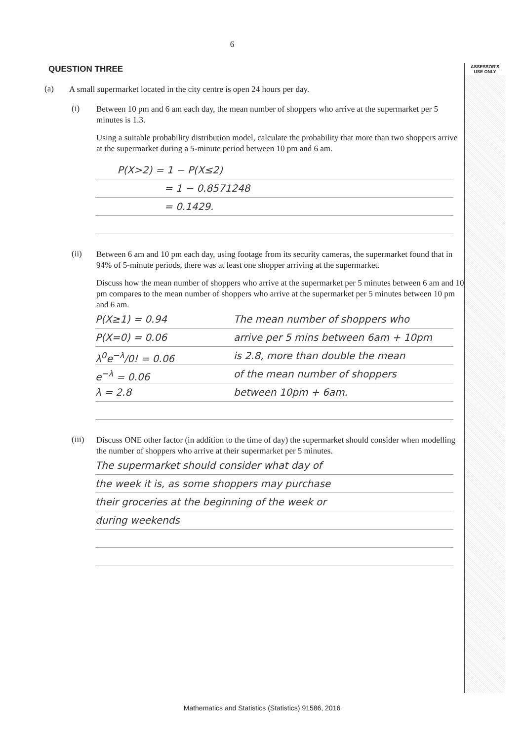ASSESSOR'S
USE ONLY
6
QUESTION THREE
(a)
A small supermarket located in the city centre is open 24 hours per day.
(i)
Between 10 pm and 6 am each day, the mean number of shoppers who arrive at the supermarket per 5 minutes is 1.3.
Using a suitable probability distribution model, calculate the probability that more than two shoppers arrive at the supermarket during a 5-minute period between 10 pm and 6 am.
P(X>2) = 1 − P(X≤2)
= 1 − 0.8571248
= 0.1429.
(ii)
Between 6 am and 10 pm each day, using footage from its security cameras, the supermarket found that in 94% of 5-minute periods, there was at least one shopper arriving at the supermarket.
Discuss how the mean number of shoppers who arrive at the supermarket per 5 minutes between 6 am and 10 pm compares to the mean number of shoppers who arrive at the supermarket per 5 minutes between 10 pm and 6 am.
P(X≥1) = 0.94 The mean number of shoppers who
P(X=0) = 0.06 arrive per 5 mins between 6am + 10pm
λ<sup>0</sup>e<sup>−λ</sup>/0! = 0.06 is 2.8, more than double the mean
e<sup>−λ</sup> = 0.06 of the mean number of shoppers
λ = 2.8 between 10pm + 6am.
(iii)
Discuss ONE other factor (in addition to the time of day) the supermarket should consider when modelling the number of shoppers who arrive at their supermarket per 5 minutes.
The supermarket should consider what day of
the week it is, as some shoppers may purchase
their groceries at the beginning of the week or
during weekends
Mathematics and Statistics (Statistics) 91586, 2016